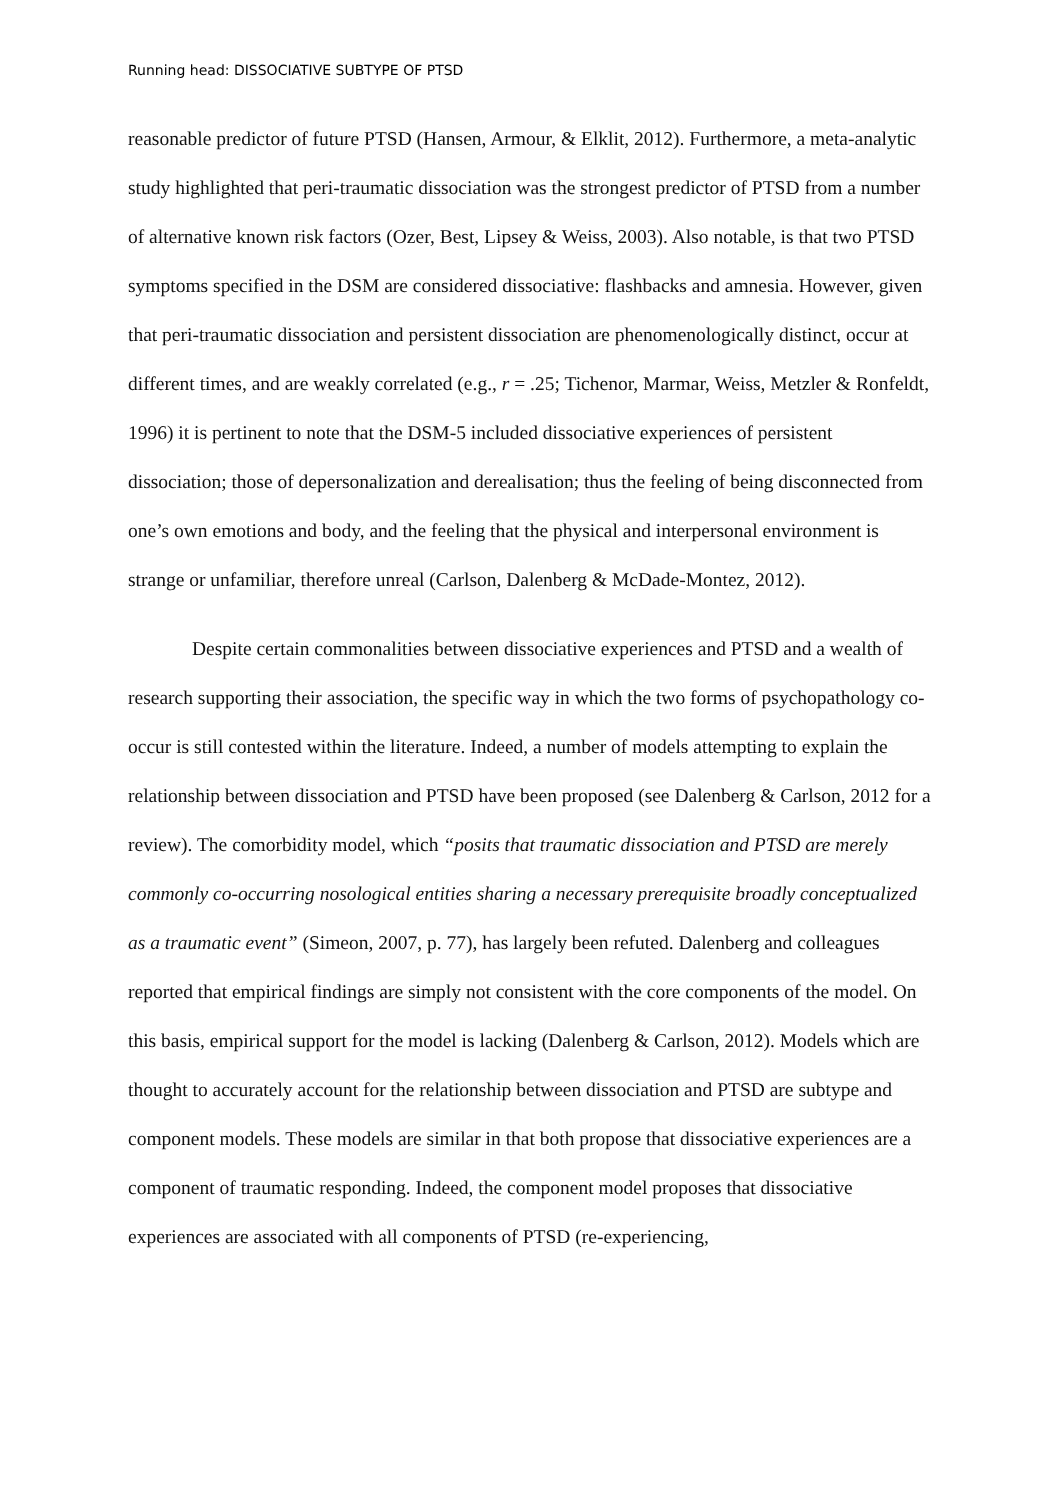Running head: DISSOCIATIVE SUBTYPE OF PTSD
reasonable predictor of future PTSD (Hansen, Armour, & Elklit, 2012). Furthermore, a meta-analytic study highlighted that peri-traumatic dissociation was the strongest predictor of PTSD from a number of alternative known risk factors (Ozer, Best, Lipsey & Weiss, 2003). Also notable, is that two PTSD symptoms specified in the DSM are considered dissociative: flashbacks and amnesia. However, given that peri-traumatic dissociation and persistent dissociation are phenomenologically distinct, occur at different times, and are weakly correlated (e.g., r = .25; Tichenor, Marmar, Weiss, Metzler & Ronfeldt, 1996) it is pertinent to note that the DSM-5 included dissociative experiences of persistent dissociation; those of depersonalization and derealisation; thus the feeling of being disconnected from one’s own emotions and body, and the feeling that the physical and interpersonal environment is strange or unfamiliar, therefore unreal (Carlson, Dalenberg & McDade-Montez, 2012).
Despite certain commonalities between dissociative experiences and PTSD and a wealth of research supporting their association, the specific way in which the two forms of psychopathology co-occur is still contested within the literature. Indeed, a number of models attempting to explain the relationship between dissociation and PTSD have been proposed (see Dalenberg & Carlson, 2012 for a review). The comorbidity model, which “posits that traumatic dissociation and PTSD are merely commonly co-occurring nosological entities sharing a necessary prerequisite broadly conceptualized as a traumatic event” (Simeon, 2007, p. 77), has largely been refuted. Dalenberg and colleagues reported that empirical findings are simply not consistent with the core components of the model. On this basis, empirical support for the model is lacking (Dalenberg & Carlson, 2012). Models which are thought to accurately account for the relationship between dissociation and PTSD are subtype and component models. These models are similar in that both propose that dissociative experiences are a component of traumatic responding. Indeed, the component model proposes that dissociative experiences are associated with all components of PTSD (re-experiencing,